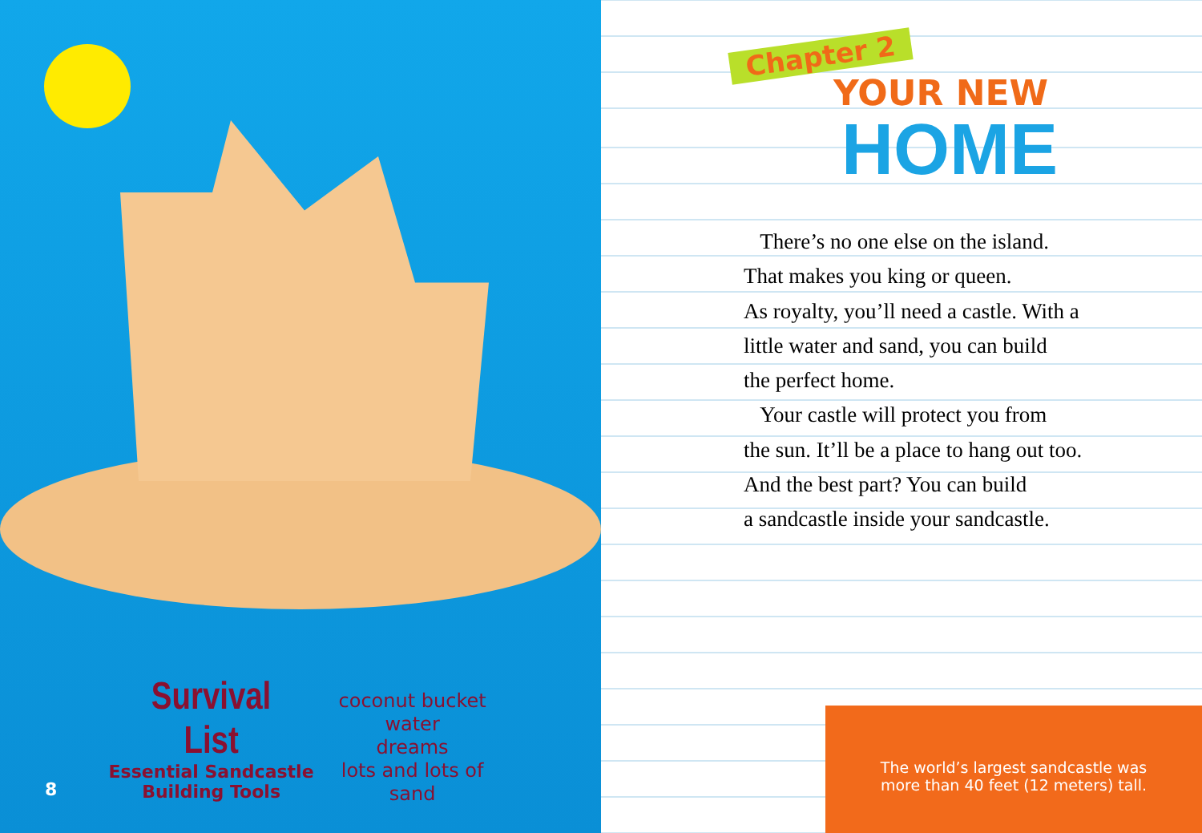Survival List
Essential Sandcastle
Building Tools
coconut bucket
water
dreams
lots and lots of sand
8
Chapter 2
YOUR NEW
HOME
There’s no one else on the island.
That makes you king or queen.
As royalty, you’ll need a castle. With a
little water and sand, you can build
the perfect home.
Your castle will protect you from
the sun. It’ll be a place to hang out too.
And the best part? You can build
a sandcastle inside your sandcastle.
The world’s largest sandcastle was
more than 40 feet (12 meters) tall.